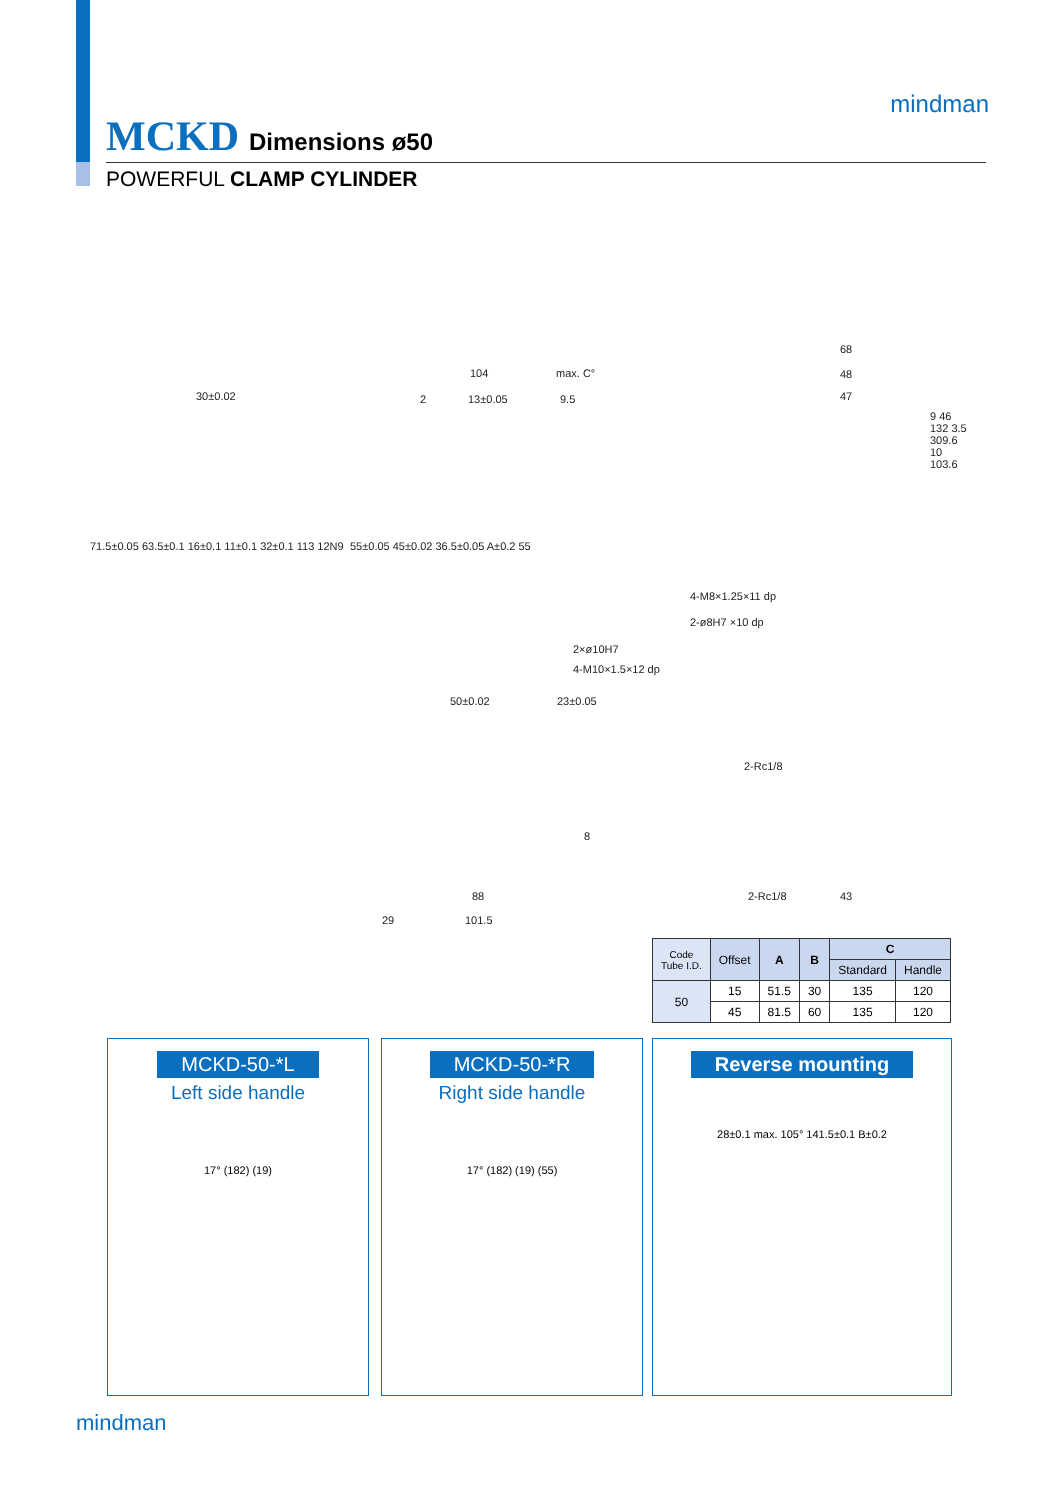MCKD Dimensions ø50
POWERFUL CLAMP CYLINDER
mindman
30±0.02
max. C° 104
2 13±0.05 9.5
68
48
47
71.5±0.05 63.5±0.1 16±0.1 11±0.1 32±0.1 113 12N9 55±0.05 45±0.02 36.5±0.05 A±0.2 55
4-M8×1.25×11 dp
2-ø8H7 ×10 dp
2×ø10H7
4-M10×1.5×12 dp
50±0.02 23±0.05
9 46 132 3.5 309.6 10 103.6
2-Rc1/8
2-Rc1/8 43
8
88
29 101.5
| Code Tube I.D. | Offset | A | B | C | |
| --- | --- | --- | --- | --- | --- |
| | | | | Standard | Handle |
| 50 | 15 | 51.5 | 30 | 135 | 120 |
| | 45 | 81.5 | 60 | 135 | 120 |
MCKD-50-*L
Left side handle
17° (182) (19)
MCKD-50-*R
Right side handle
17° (182) (19) (55)
Reverse mounting
28±0.1 max. 105° 141.5±0.1 B±0.2
mindman